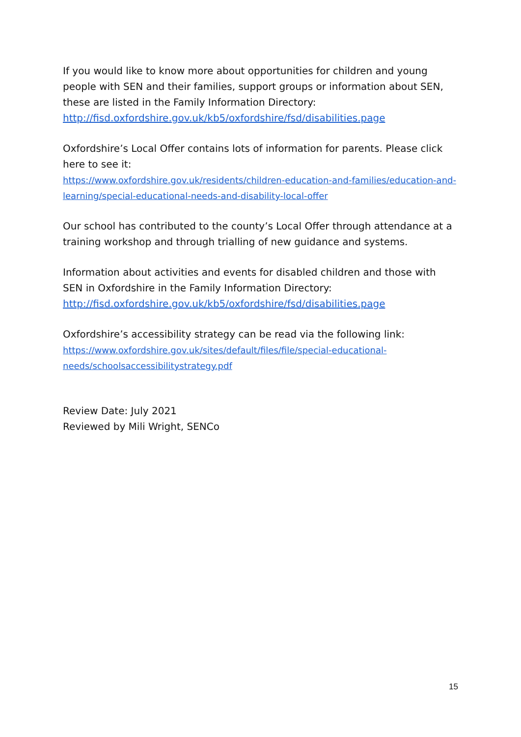If you would like to know more about opportunities for children and young people with SEN and their families, support groups or information about SEN, these are listed in the Family Information Directory:
http://fisd.oxfordshire.gov.uk/kb5/oxfordshire/fsd/disabilities.page
Oxfordshire’s Local Offer contains lots of information for parents. Please click here to see it:
https://www.oxfordshire.gov.uk/residents/children-education-and-families/education-and-learning/special-educational-needs-and-disability-local-offer
Our school has contributed to the county’s Local Offer through attendance at a training workshop and through trialling of new guidance and systems.
Information about activities and events for disabled children and those with SEN in Oxfordshire in the Family Information Directory:
http://fisd.oxfordshire.gov.uk/kb5/oxfordshire/fsd/disabilities.page
Oxfordshire’s accessibility strategy can be read via the following link:
https://www.oxfordshire.gov.uk/sites/default/files/file/special-educational-needs/schoolsaccessibilitystrategy.pdf
Review Date: July 2021
Reviewed by Mili Wright, SENCo
15